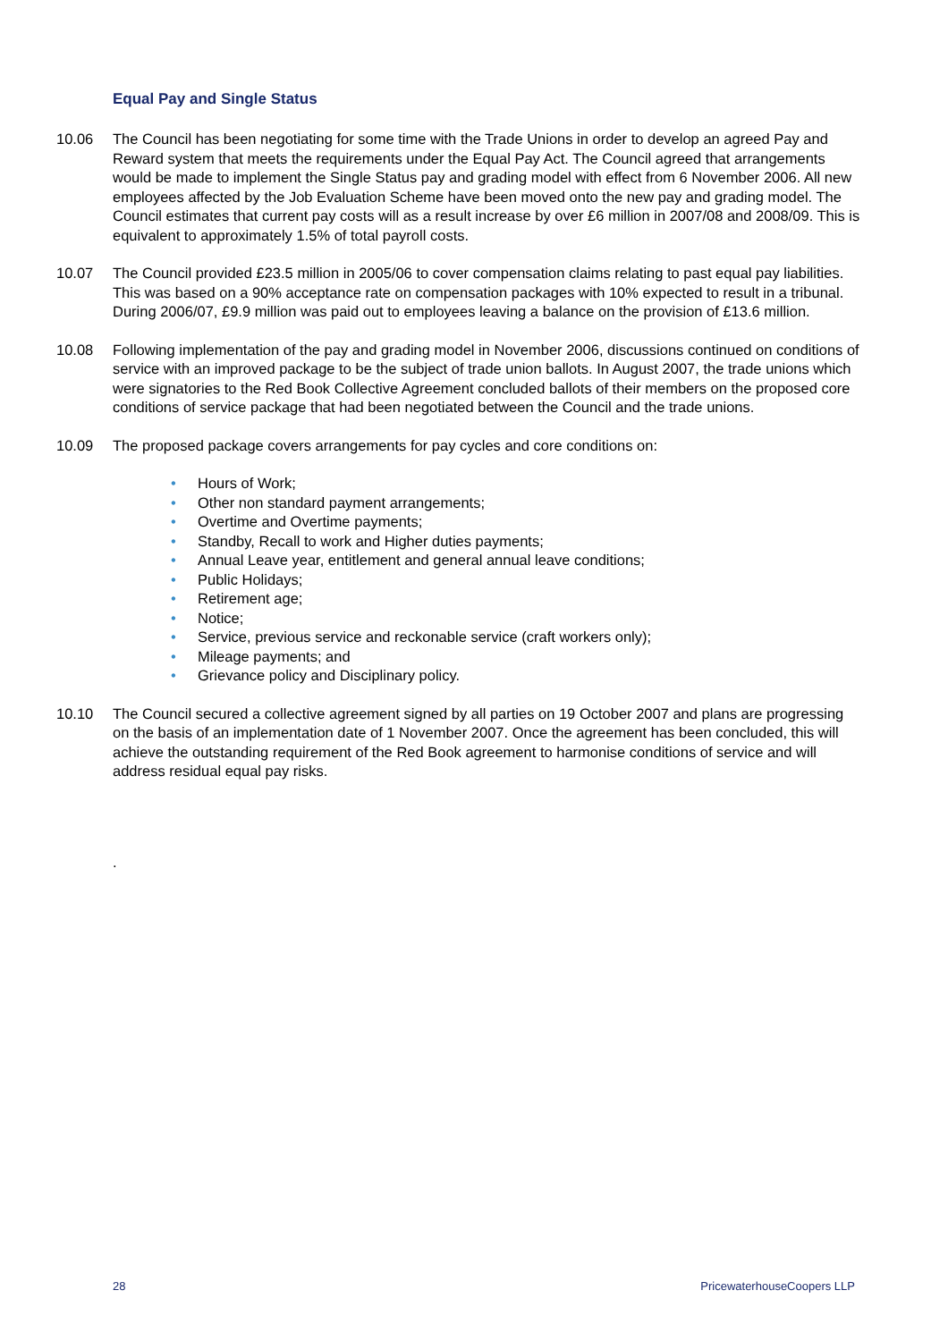Equal Pay and Single Status
10.06 The Council has been negotiating for some time with the Trade Unions in order to develop an agreed Pay and Reward system that meets the requirements under the Equal Pay Act. The Council agreed that arrangements would be made to implement the Single Status pay and grading model with effect from 6 November 2006. All new employees affected by the Job Evaluation Scheme have been moved onto the new pay and grading model. The Council estimates that current pay costs will as a result increase by over £6 million in 2007/08 and 2008/09. This is equivalent to approximately 1.5% of total payroll costs.
10.07 The Council provided £23.5 million in 2005/06 to cover compensation claims relating to past equal pay liabilities. This was based on a 90% acceptance rate on compensation packages with 10% expected to result in a tribunal. During 2006/07, £9.9 million was paid out to employees leaving a balance on the provision of £13.6 million.
10.08 Following implementation of the pay and grading model in November 2006, discussions continued on conditions of service with an improved package to be the subject of trade union ballots. In August 2007, the trade unions which were signatories to the Red Book Collective Agreement concluded ballots of their members on the proposed core conditions of service package that had been negotiated between the Council and the trade unions.
10.09 The proposed package covers arrangements for pay cycles and core conditions on:
• Hours of Work;
• Other non standard payment arrangements;
• Overtime and Overtime payments;
• Standby, Recall to work and Higher duties payments;
• Annual Leave year, entitlement and general annual leave conditions;
• Public Holidays;
• Retirement age;
• Notice;
• Service, previous service and reckonable service (craft workers only);
• Mileage payments; and
• Grievance policy and Disciplinary policy.
10.10 The Council secured a collective agreement signed by all parties on 19 October 2007 and plans are progressing on the basis of an implementation date of 1 November 2007. Once the agreement has been concluded, this will achieve the outstanding requirement of the Red Book agreement to harmonise conditions of service and will address residual equal pay risks.
.
28 PricewaterhouseCoopers LLP